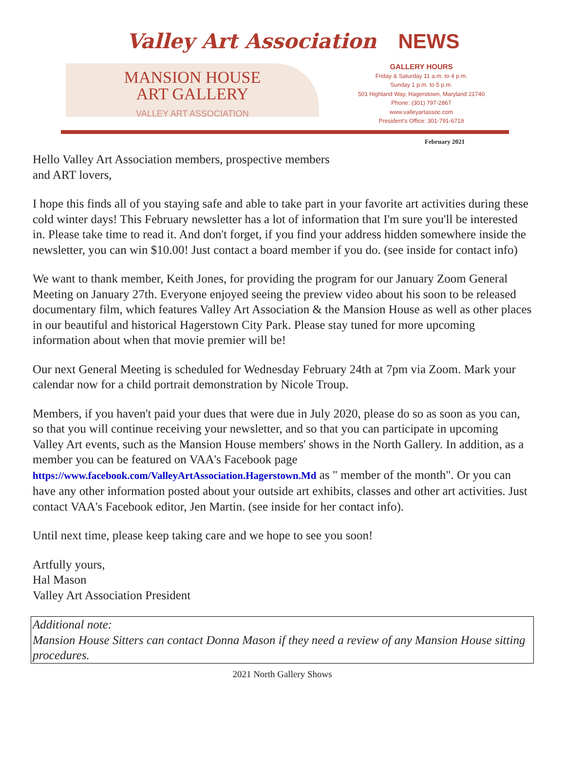Valley Art Association NEWS
MANSION HOUSE
ART GALLERY
VALLEY ART ASSOCIATION
GALLERY HOURS
Friday & Saturday 11 a.m. to 4 p.m.
Sunday 1 p.m. to 5 p.m.
501 Highland Way, Hagerstown, Maryland 21740
Phone: (301) 797-2867
www.valleyartassoc.com
President's Office: 301-791-6719
February 2021
Hello Valley Art Association members, prospective members
and ART lovers,
I hope this finds all of you staying safe and able to take part in your favorite art activities during these cold winter days! This February newsletter has a lot of information that I'm sure you'll be interested in. Please take time to read it. And don't forget, if you find your address hidden somewhere inside the newsletter, you can win $10.00! Just contact a board member if you do. (see inside for contact info)
We want to thank member, Keith Jones, for providing the program for our January Zoom General Meeting on January 27th. Everyone enjoyed seeing the preview video about his soon to be released documentary film, which features Valley Art Association & the Mansion House as well as other places in our beautiful and historical Hagerstown City Park. Please stay tuned for more upcoming information about when that movie premier will be!
Our next General Meeting is scheduled for Wednesday February 24th at 7pm via Zoom. Mark your calendar now for a child portrait demonstration by Nicole Troup.
Members, if you haven't paid your dues that were due in July 2020, please do so as soon as you can, so that you will continue receiving your newsletter, and so that you can participate in upcoming Valley Art events, such as the Mansion House members' shows in the North Gallery. In addition, as a member you can be featured on VAA's Facebook page https://www.facebook.com/ValleyArtAssociation.Hagerstown.Md as " member of the month". Or you can have any other information posted about your outside art exhibits, classes and other art activities. Just contact VAA's Facebook editor, Jen Martin. (see inside for her contact info).
Until next time, please keep taking care and we hope to see you soon!
Artfully yours,
Hal Mason
Valley Art Association President
Additional note:
Mansion House Sitters can contact Donna Mason if they need a review of any Mansion House sitting procedures.
2021 North Gallery Shows